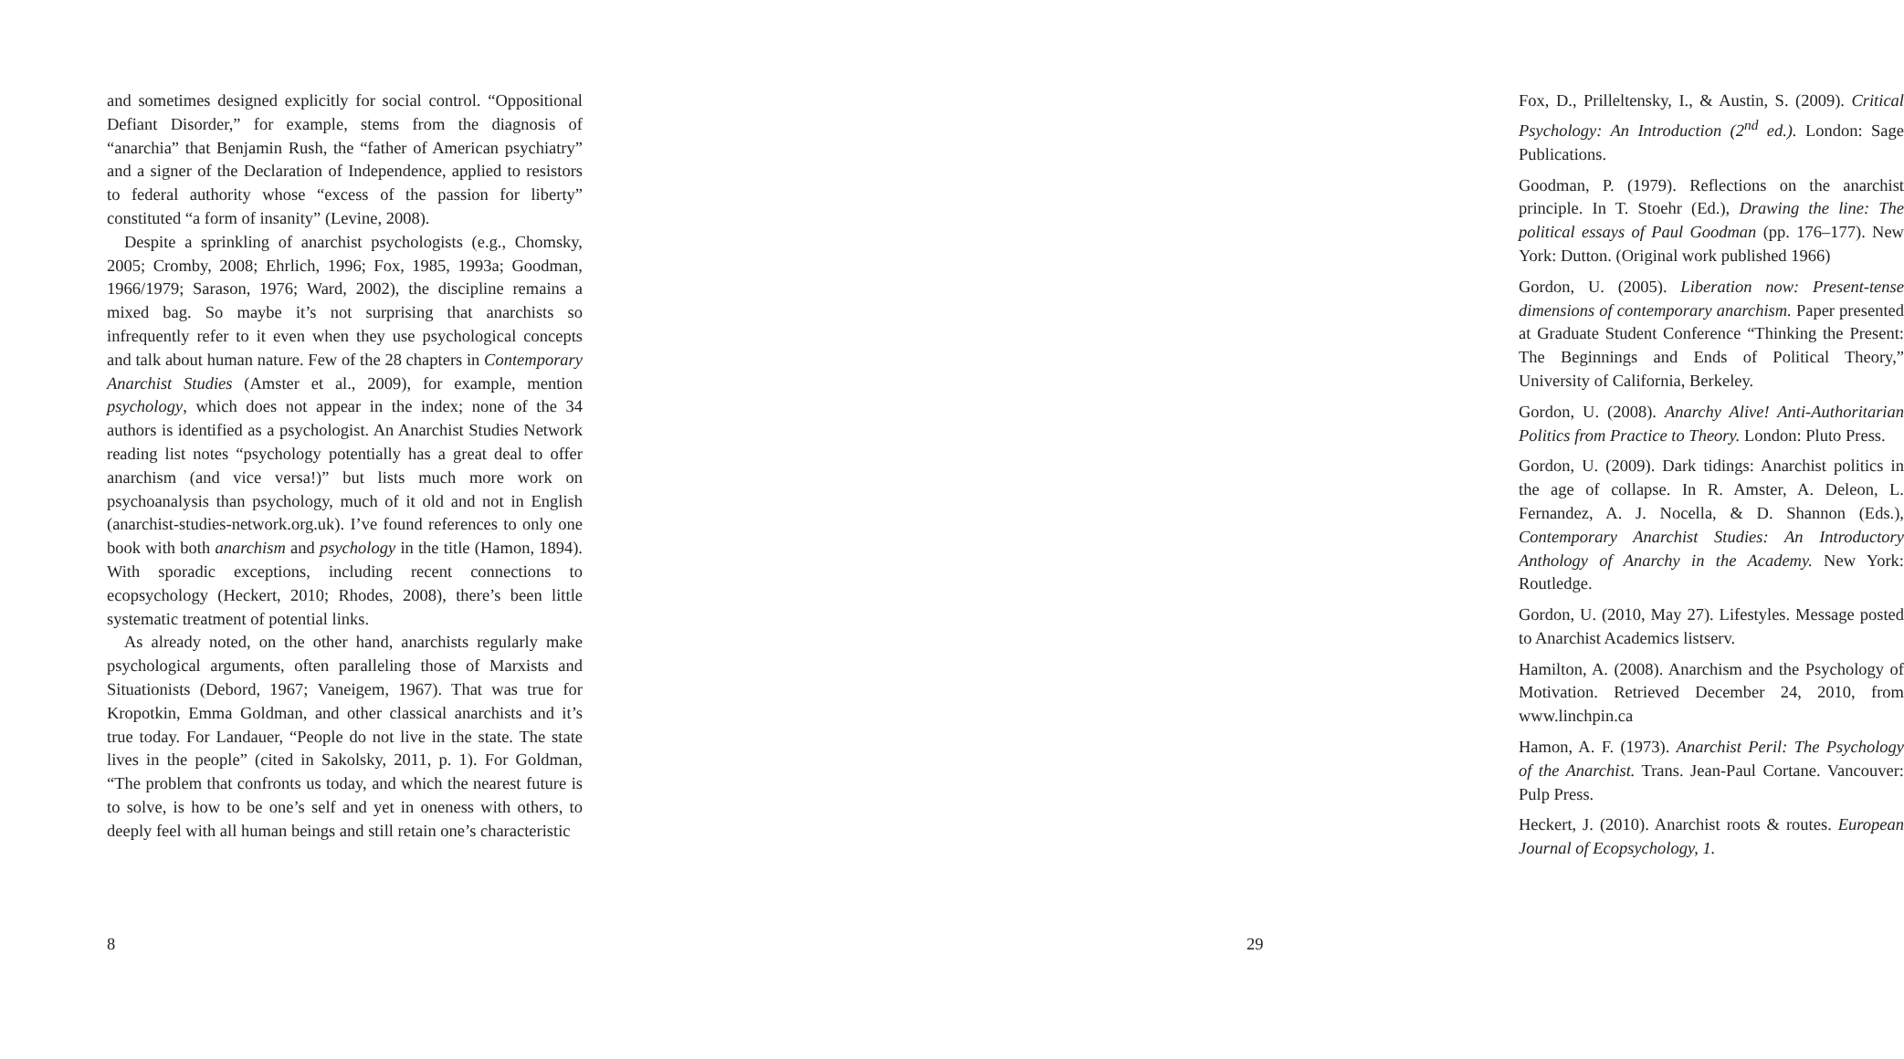and sometimes designed explicitly for social control. “Oppositional Defiant Disorder,” for example, stems from the diagnosis of “anarchia” that Benjamin Rush, the “father of American psychiatry” and a signer of the Declaration of Independence, applied to resistors to federal authority whose “excess of the passion for liberty” constituted “a form of insanity” (Levine, 2008).
Despite a sprinkling of anarchist psychologists (e.g., Chomsky, 2005; Cromby, 2008; Ehrlich, 1996; Fox, 1985, 1993a; Goodman, 1966/1979; Sarason, 1976; Ward, 2002), the discipline remains a mixed bag. So maybe it’s not surprising that anarchists so infrequently refer to it even when they use psychological concepts and talk about human nature. Few of the 28 chapters in Contemporary Anarchist Studies (Amster et al., 2009), for example, mention psychology, which does not appear in the index; none of the 34 authors is identified as a psychologist. An Anarchist Studies Network reading list notes “psychology potentially has a great deal to offer anarchism (and vice versa!)” but lists much more work on psychoanalysis than psychology, much of it old and not in English (anarchist-studies-network.org.uk). I’ve found references to only one book with both anarchism and psychology in the title (Hamon, 1894). With sporadic exceptions, including recent connections to ecopsychology (Heckert, 2010; Rhodes, 2008), there’s been little systematic treatment of potential links.
As already noted, on the other hand, anarchists regularly make psychological arguments, often paralleling those of Marxists and Situationists (Debord, 1967; Vaneigem, 1967). That was true for Kropotkin, Emma Goldman, and other classical anarchists and it’s true today. For Landauer, “People do not live in the state. The state lives in the people” (cited in Sakolsky, 2011, p. 1). For Goldman, “The problem that confronts us today, and which the nearest future is to solve, is how to be one’s self and yet in oneness with others, to deeply feel with all human beings and still retain one’s characteristic
8
Fox, D., Prilleltensky, I., & Austin, S. (2009). Critical Psychology: An Introduction (2<sup>nd</sup> ed.). London: Sage Publications.
Goodman, P. (1979). Reflections on the anarchist principle. In T. Stoehr (Ed.), Drawing the line: The political essays of Paul Goodman (pp. 176–177). New York: Dutton. (Original work published 1966)
Gordon, U. (2005). Liberation now: Present-tense dimensions of contemporary anarchism. Paper presented at Graduate Student Conference “Thinking the Present: The Beginnings and Ends of Political Theory,” University of California, Berkeley.
Gordon, U. (2008). Anarchy Alive! Anti-Authoritarian Politics from Practice to Theory. London: Pluto Press.
Gordon, U. (2009). Dark tidings: Anarchist politics in the age of collapse. In R. Amster, A. Deleon, L. Fernandez, A. J. Nocella, & D. Shannon (Eds.), Contemporary Anarchist Studies: An Introductory Anthology of Anarchy in the Academy. New York: Routledge.
Gordon, U. (2010, May 27). Lifestyles. Message posted to Anarchist Academics listserv.
Hamilton, A. (2008). Anarchism and the Psychology of Motivation. Retrieved December 24, 2010, from www.linchpin.ca
Hamon, A. F. (1973). Anarchist Peril: The Psychology of the Anarchist. Trans. Jean-Paul Cortane. Vancouver: Pulp Press.
Heckert, J. (2010). Anarchist roots & routes. European Journal of Ecopsychology, 1.
29